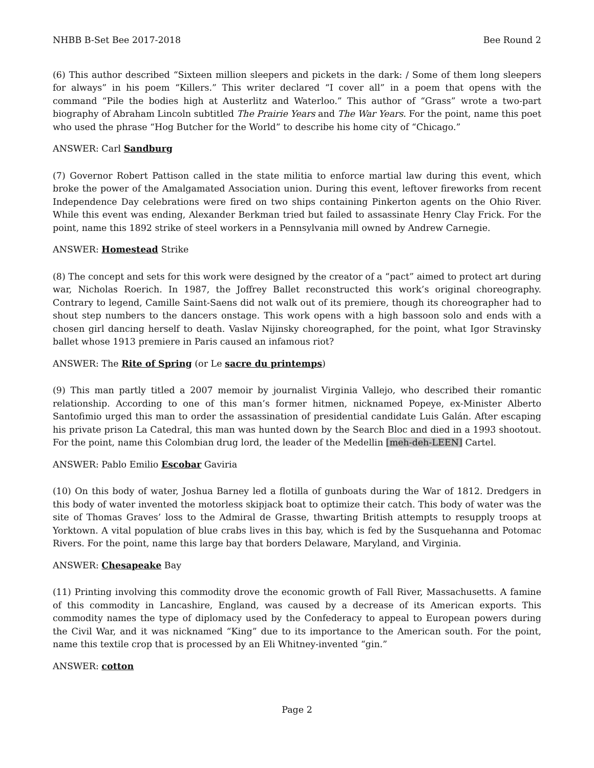NHBB B-Set Bee 2017-2018 Bee Round 2
(6) This author described “Sixteen million sleepers and pickets in the dark: / Some of them long sleepers for always” in his poem “Killers.” This writer declared “I cover all” in a poem that opens with the command “Pile the bodies high at Austerlitz and Waterloo.” This author of “Grass” wrote a two-part biography of Abraham Lincoln subtitled The Prairie Years and The War Years. For the point, name this poet who used the phrase “Hog Butcher for the World” to describe his home city of “Chicago.”
ANSWER: Carl Sandburg
(7) Governor Robert Pattison called in the state militia to enforce martial law during this event, which broke the power of the Amalgamated Association union. During this event, leftover fireworks from recent Independence Day celebrations were fired on two ships containing Pinkerton agents on the Ohio River. While this event was ending, Alexander Berkman tried but failed to assassinate Henry Clay Frick. For the point, name this 1892 strike of steel workers in a Pennsylvania mill owned by Andrew Carnegie.
ANSWER: Homestead Strike
(8) The concept and sets for this work were designed by the creator of a “pact” aimed to protect art during war, Nicholas Roerich. In 1987, the Joffrey Ballet reconstructed this work’s original choreography. Contrary to legend, Camille Saint-Saens did not walk out of its premiere, though its choreographer had to shout step numbers to the dancers onstage. This work opens with a high bassoon solo and ends with a chosen girl dancing herself to death. Vaslav Nijinsky choreographed, for the point, what Igor Stravinsky ballet whose 1913 premiere in Paris caused an infamous riot?
ANSWER: The Rite of Spring (or Le sacre du printemps)
(9) This man partly titled a 2007 memoir by journalist Virginia Vallejo, who described their romantic relationship. According to one of this man’s former hitmen, nicknamed Popeye, ex-Minister Alberto Santofimio urged this man to order the assassination of presidential candidate Luis Galán. After escaping his private prison La Catedral, this man was hunted down by the Search Bloc and died in a 1993 shootout. For the point, name this Colombian drug lord, the leader of the Medellin [meh-deh-LEEN] Cartel.
ANSWER: Pablo Emilio Escobar Gaviria
(10) On this body of water, Joshua Barney led a flotilla of gunboats during the War of 1812. Dredgers in this body of water invented the motorless skipjack boat to optimize their catch. This body of water was the site of Thomas Graves’ loss to the Admiral de Grasse, thwarting British attempts to resupply troops at Yorktown. A vital population of blue crabs lives in this bay, which is fed by the Susquehanna and Potomac Rivers. For the point, name this large bay that borders Delaware, Maryland, and Virginia.
ANSWER: Chesapeake Bay
(11) Printing involving this commodity drove the economic growth of Fall River, Massachusetts. A famine of this commodity in Lancashire, England, was caused by a decrease of its American exports. This commodity names the type of diplomacy used by the Confederacy to appeal to European powers during the Civil War, and it was nicknamed “King” due to its importance to the American south. For the point, name this textile crop that is processed by an Eli Whitney-invented “gin.”
ANSWER: cotton
Page 2